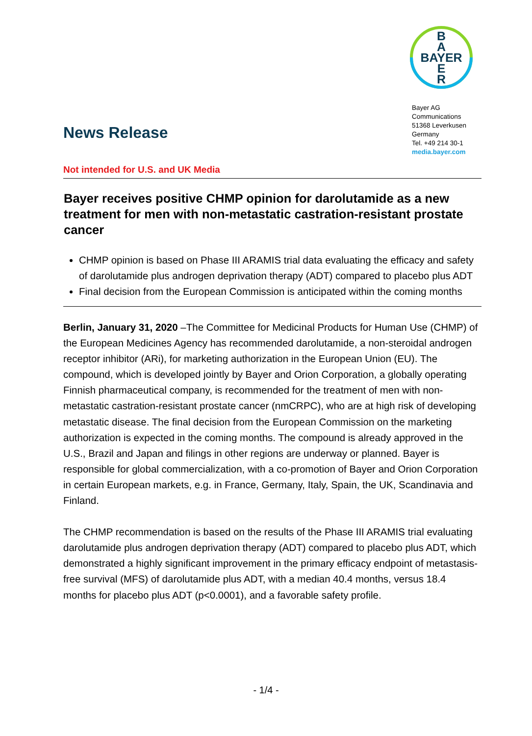B
A
BAYER
E
R
Bayer AG
Communications
51368 Leverkusen
Germany
Tel. +49 214 30-1
media.bayer.com
News Release
Not intended for U.S. and UK Media
Bayer receives positive CHMP opinion for darolutamide as a new treatment for men with non-metastatic castration-resistant prostate cancer
CHMP opinion is based on Phase III ARAMIS trial data evaluating the efficacy and safety of darolutamide plus androgen deprivation therapy (ADT) compared to placebo plus ADT
Final decision from the European Commission is anticipated within the coming months
Berlin, January 31, 2020 –The Committee for Medicinal Products for Human Use (CHMP) of the European Medicines Agency has recommended darolutamide, a non-steroidal androgen receptor inhibitor (ARi), for marketing authorization in the European Union (EU). The compound, which is developed jointly by Bayer and Orion Corporation, a globally operating Finnish pharmaceutical company, is recommended for the treatment of men with non-metastatic castration-resistant prostate cancer (nmCRPC), who are at high risk of developing metastatic disease. The final decision from the European Commission on the marketing authorization is expected in the coming months. The compound is already approved in the U.S., Brazil and Japan and filings in other regions are underway or planned. Bayer is responsible for global commercialization, with a co-promotion of Bayer and Orion Corporation in certain European markets, e.g. in France, Germany, Italy, Spain, the UK, Scandinavia and Finland.
The CHMP recommendation is based on the results of the Phase III ARAMIS trial evaluating darolutamide plus androgen deprivation therapy (ADT) compared to placebo plus ADT, which demonstrated a highly significant improvement in the primary efficacy endpoint of metastasis-free survival (MFS) of darolutamide plus ADT, with a median 40.4 months, versus 18.4 months for placebo plus ADT (p<0.0001), and a favorable safety profile.
- 1/4 -